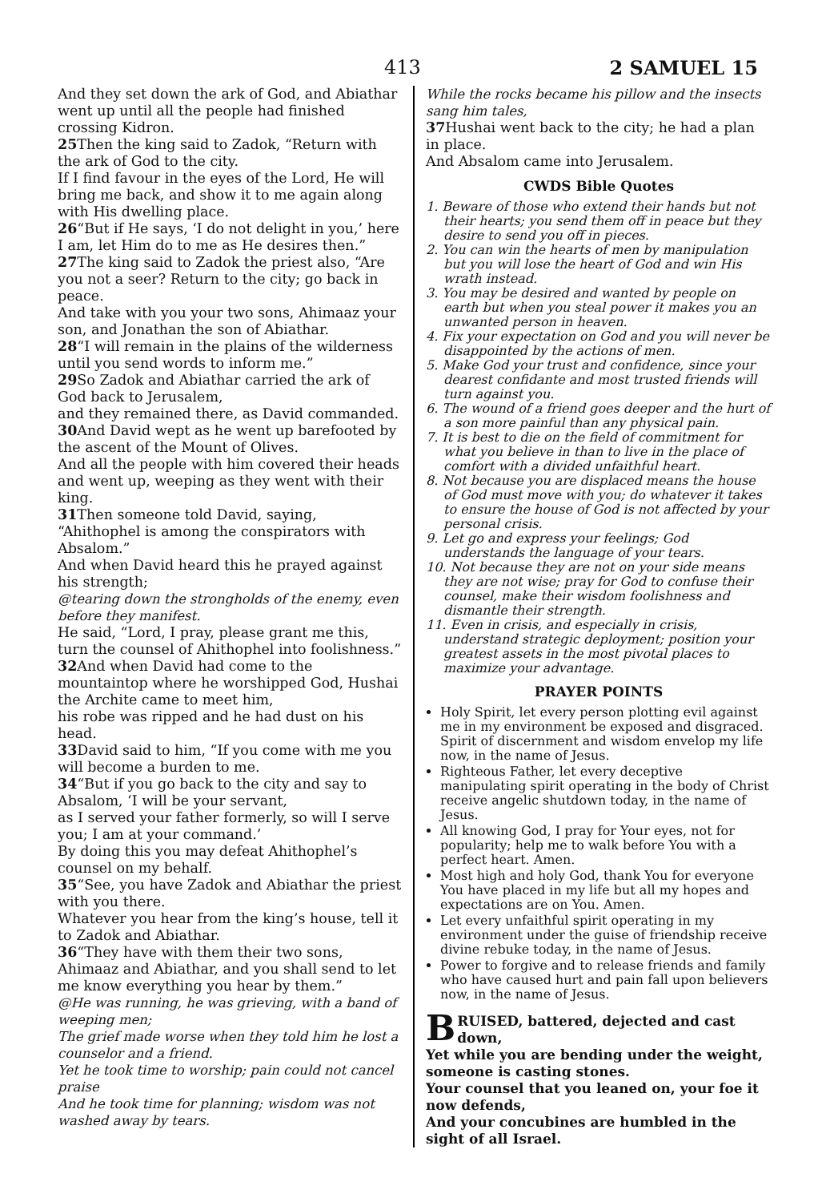413 2 SAMUEL 15
And they set down the ark of God, and Abiathar went up until all the people had finished crossing Kidron.
25 Then the king said to Zadok, “Return with the ark of God to the city.
If I find favour in the eyes of the Lord, He will bring me back, and show it to me again along with His dwelling place.
26“But if He says, ‘I do not delight in you,’ here I am, let Him do to me as He desires then.”
27 The king said to Zadok the priest also, “Are you not a seer? Return to the city; go back in peace.
And take with you your two sons, Ahimaaz your son, and Jonathan the son of Abiathar.
28“I will remain in the plains of the wilderness until you send words to inform me.”
29 So Zadok and Abiathar carried the ark of God back to Jerusalem,
and they remained there, as David commanded.
30 And David wept as he went up barefooted by the ascent of the Mount of Olives.
And all the people with him covered their heads and went up, weeping as they went with their king.
31 Then someone told David, saying, “Ahithophel is among the conspirators with Absalom.”
And when David heard this he prayed against his strength;
@tearing down the strongholds of the enemy, even before they manifest.
He said, “Lord, I pray, please grant me this, turn the counsel of Ahithophel into foolishness.”
32 And when David had come to the mountaintop where he worshipped God, Hushai the Archite came to meet him,
his robe was ripped and he had dust on his head.
33 David said to him, “If you come with me you will become a burden to me.
34“But if you go back to the city and say to Absalom, ‘I will be your servant,
as I served your father formerly, so will I serve you; I am at your command.’
By doing this you may defeat Ahithophel’s counsel on my behalf.
35“See, you have Zadok and Abiathar the priest with you there.
Whatever you hear from the king’s house, tell it to Zadok and Abiathar.
36“They have with them their two sons, Ahimaaz and Abiathar, and you shall send to let me know everything you hear by them.”
@He was running, he was grieving, with a band of weeping men;
The grief made worse when they told him he lost a counselor and a friend.
Yet he took time to worship; pain could not cancel praise
And he took time for planning; wisdom was not washed away by tears.
While the rocks became his pillow and the insects sang him tales,
37 Hushai went back to the city; he had a plan in place.
And Absalom came into Jerusalem.
CWDS Bible Quotes
1. Beware of those who extend their hands but not their hearts; you send them off in peace but they desire to send you off in pieces.
2. You can win the hearts of men by manipulation but you will lose the heart of God and win His wrath instead.
3. You may be desired and wanted by people on earth but when you steal power it makes you an unwanted person in heaven.
4. Fix your expectation on God and you will never be disappointed by the actions of men.
5. Make God your trust and confidence, since your dearest confidante and most trusted friends will turn against you.
6. The wound of a friend goes deeper and the hurt of a son more painful than any physical pain.
7. It is best to die on the field of commitment for what you believe in than to live in the place of comfort with a divided unfaithful heart.
8. Not because you are displaced means the house of God must move with you; do whatever it takes to ensure the house of God is not affected by your personal crisis.
9. Let go and express your feelings; God understands the language of your tears.
10. Not because they are not on your side means they are not wise; pray for God to confuse their counsel, make their wisdom foolishness and dismantle their strength.
11. Even in crisis, and especially in crisis, understand strategic deployment; position your greatest assets in the most pivotal places to maximize your advantage.
PRAYER POINTS
Holy Spirit, let every person plotting evil against me in my environment be exposed and disgraced. Spirit of discernment and wisdom envelop my life now, in the name of Jesus.
Righteous Father, let every deceptive manipulating spirit operating in the body of Christ receive angelic shutdown today, in the name of Jesus.
All knowing God, I pray for Your eyes, not for popularity; help me to walk before You with a perfect heart. Amen.
Most high and holy God, thank You for everyone You have placed in my life but all my hopes and expectations are on You. Amen.
Let every unfaithful spirit operating in my environment under the guise of friendship receive divine rebuke today, in the name of Jesus.
Power to forgive and to release friends and family who have caused hurt and pain fall upon believers now, in the name of Jesus.
BRUISED, battered, dejected and cast down,
Yet while you are bending under the weight, someone is casting stones.
Your counsel that you leaned on, your foe it now defends,
And your concubines are humbled in the sight of all Israel.